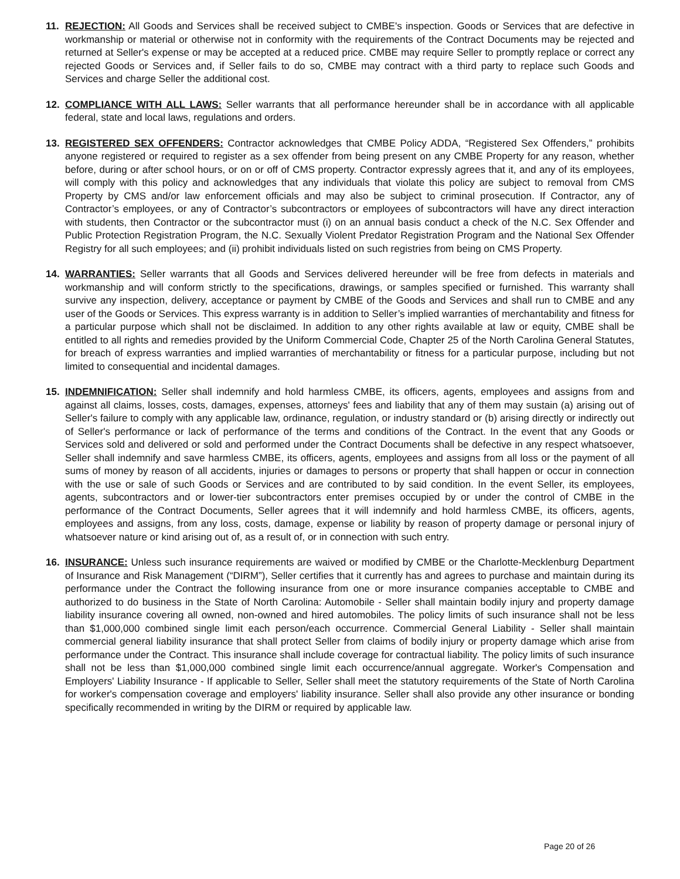11. REJECTION: All Goods and Services shall be received subject to CMBE's inspection. Goods or Services that are defective in workmanship or material or otherwise not in conformity with the requirements of the Contract Documents may be rejected and returned at Seller's expense or may be accepted at a reduced price. CMBE may require Seller to promptly replace or correct any rejected Goods or Services and, if Seller fails to do so, CMBE may contract with a third party to replace such Goods and Services and charge Seller the additional cost.
12. COMPLIANCE WITH ALL LAWS: Seller warrants that all performance hereunder shall be in accordance with all applicable federal, state and local laws, regulations and orders.
13. REGISTERED SEX OFFENDERS: Contractor acknowledges that CMBE Policy ADDA, “Registered Sex Offenders,” prohibits anyone registered or required to register as a sex offender from being present on any CMBE Property for any reason, whether before, during or after school hours, or on or off of CMS property. Contractor expressly agrees that it, and any of its employees, will comply with this policy and acknowledges that any individuals that violate this policy are subject to removal from CMS Property by CMS and/or law enforcement officials and may also be subject to criminal prosecution. If Contractor, any of Contractor’s employees, or any of Contractor’s subcontractors or employees of subcontractors will have any direct interaction with students, then Contractor or the subcontractor must (i) on an annual basis conduct a check of the N.C. Sex Offender and Public Protection Registration Program, the N.C. Sexually Violent Predator Registration Program and the National Sex Offender Registry for all such employees; and (ii) prohibit individuals listed on such registries from being on CMS Property.
14. WARRANTIES: Seller warrants that all Goods and Services delivered hereunder will be free from defects in materials and workmanship and will conform strictly to the specifications, drawings, or samples specified or furnished. This warranty shall survive any inspection, delivery, acceptance or payment by CMBE of the Goods and Services and shall run to CMBE and any user of the Goods or Services. This express warranty is in addition to Seller’s implied warranties of merchantability and fitness for a particular purpose which shall not be disclaimed. In addition to any other rights available at law or equity, CMBE shall be entitled to all rights and remedies provided by the Uniform Commercial Code, Chapter 25 of the North Carolina General Statutes, for breach of express warranties and implied warranties of merchantability or fitness for a particular purpose, including but not limited to consequential and incidental damages.
15. INDEMNIFICATION: Seller shall indemnify and hold harmless CMBE, its officers, agents, employees and assigns from and against all claims, losses, costs, damages, expenses, attorneys' fees and liability that any of them may sustain (a) arising out of Seller's failure to comply with any applicable law, ordinance, regulation, or industry standard or (b) arising directly or indirectly out of Seller's performance or lack of performance of the terms and conditions of the Contract. In the event that any Goods or Services sold and delivered or sold and performed under the Contract Documents shall be defective in any respect whatsoever, Seller shall indemnify and save harmless CMBE, its officers, agents, employees and assigns from all loss or the payment of all sums of money by reason of all accidents, injuries or damages to persons or property that shall happen or occur in connection with the use or sale of such Goods or Services and are contributed to by said condition. In the event Seller, its employees, agents, subcontractors and or lower-tier subcontractors enter premises occupied by or under the control of CMBE in the performance of the Contract Documents, Seller agrees that it will indemnify and hold harmless CMBE, its officers, agents, employees and assigns, from any loss, costs, damage, expense or liability by reason of property damage or personal injury of whatsoever nature or kind arising out of, as a result of, or in connection with such entry.
16. INSURANCE: Unless such insurance requirements are waived or modified by CMBE or the Charlotte-Mecklenburg Department of Insurance and Risk Management (“DIRM”), Seller certifies that it currently has and agrees to purchase and maintain during its performance under the Contract the following insurance from one or more insurance companies acceptable to CMBE and authorized to do business in the State of North Carolina: Automobile - Seller shall maintain bodily injury and property damage liability insurance covering all owned, non-owned and hired automobiles. The policy limits of such insurance shall not be less than $1,000,000 combined single limit each person/each occurrence. Commercial General Liability - Seller shall maintain commercial general liability insurance that shall protect Seller from claims of bodily injury or property damage which arise from performance under the Contract. This insurance shall include coverage for contractual liability. The policy limits of such insurance shall not be less than $1,000,000 combined single limit each occurrence/annual aggregate. Worker's Compensation and Employers' Liability Insurance - If applicable to Seller, Seller shall meet the statutory requirements of the State of North Carolina for worker's compensation coverage and employers' liability insurance. Seller shall also provide any other insurance or bonding specifically recommended in writing by the DIRM or required by applicable law.
Page 20 of 26